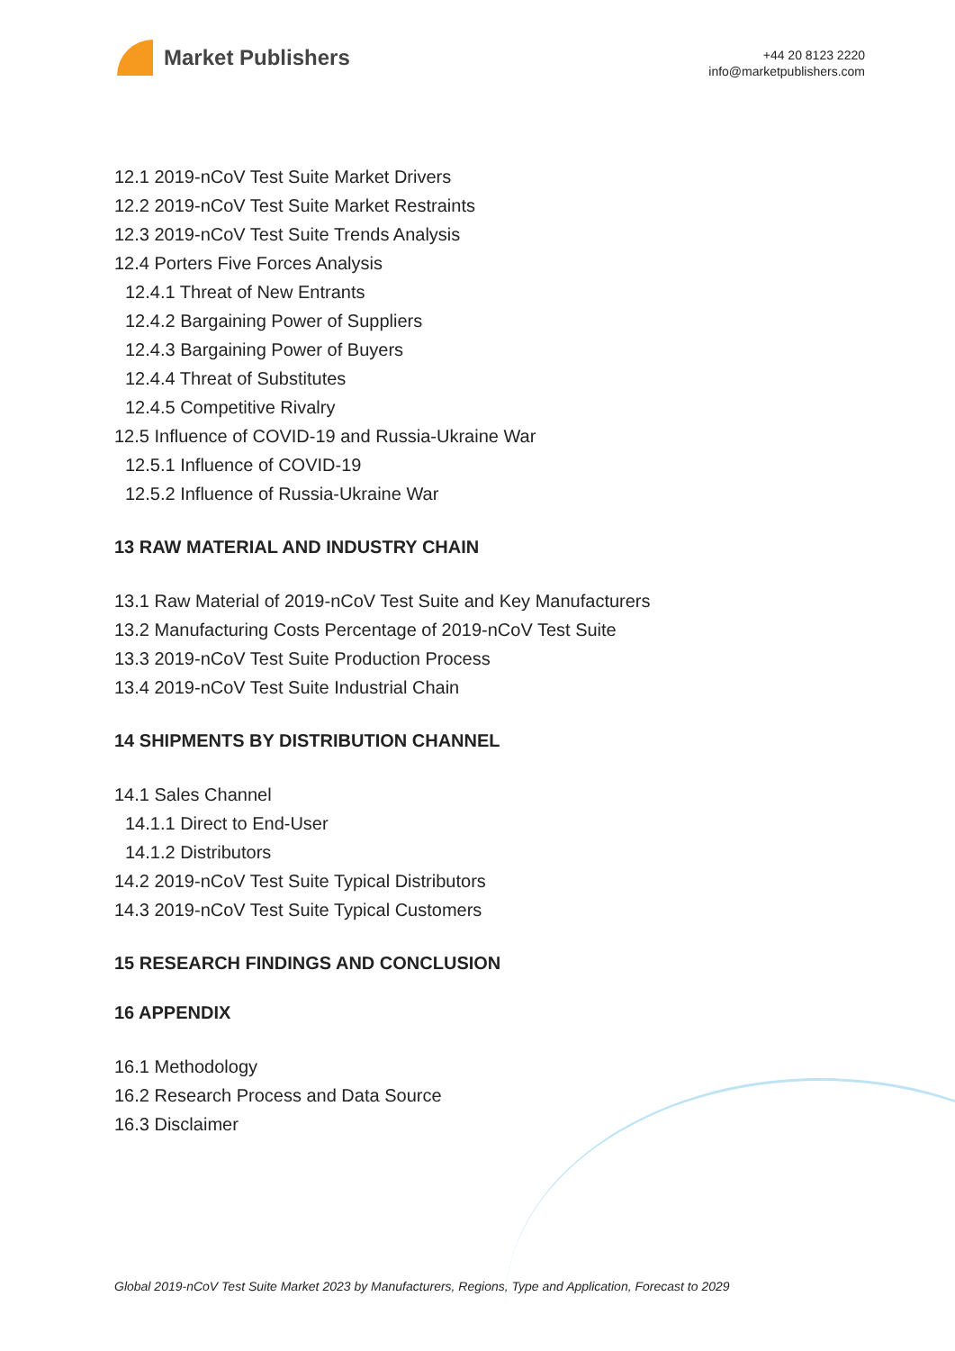Market Publishers
+44 20 8123 2220
info@marketpublishers.com
12.1 2019-nCoV Test Suite Market Drivers
12.2 2019-nCoV Test Suite Market Restraints
12.3 2019-nCoV Test Suite Trends Analysis
12.4 Porters Five Forces Analysis
12.4.1 Threat of New Entrants
12.4.2 Bargaining Power of Suppliers
12.4.3 Bargaining Power of Buyers
12.4.4 Threat of Substitutes
12.4.5 Competitive Rivalry
12.5 Influence of COVID-19 and Russia-Ukraine War
12.5.1 Influence of COVID-19
12.5.2 Influence of Russia-Ukraine War
13 RAW MATERIAL AND INDUSTRY CHAIN
13.1 Raw Material of 2019-nCoV Test Suite and Key Manufacturers
13.2 Manufacturing Costs Percentage of 2019-nCoV Test Suite
13.3 2019-nCoV Test Suite Production Process
13.4 2019-nCoV Test Suite Industrial Chain
14 SHIPMENTS BY DISTRIBUTION CHANNEL
14.1 Sales Channel
14.1.1 Direct to End-User
14.1.2 Distributors
14.2 2019-nCoV Test Suite Typical Distributors
14.3 2019-nCoV Test Suite Typical Customers
15 RESEARCH FINDINGS AND CONCLUSION
16 APPENDIX
16.1 Methodology
16.2 Research Process and Data Source
16.3 Disclaimer
Global 2019-nCoV Test Suite Market 2023 by Manufacturers, Regions, Type and Application, Forecast to 2029